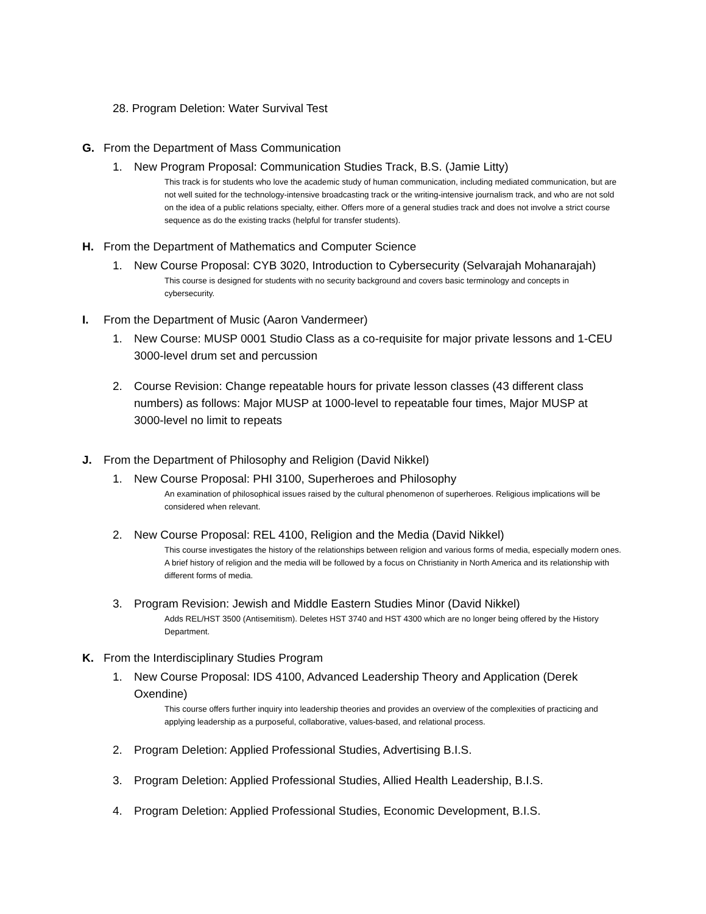28. Program Deletion: Water Survival Test
G. From the Department of Mass Communication
1. New Program Proposal: Communication Studies Track, B.S. (Jamie Litty)
This track is for students who love the academic study of human communication, including mediated communication, but are not well suited for the technology-intensive broadcasting track or the writing-intensive journalism track, and who are not sold on the idea of a public relations specialty, either. Offers more of a general studies track and does not involve a strict course sequence as do the existing tracks (helpful for transfer students).
H. From the Department of Mathematics and Computer Science
1. New Course Proposal: CYB 3020, Introduction to Cybersecurity (Selvarajah Mohanarajah)
This course is designed for students with no security background and covers basic terminology and concepts in cybersecurity.
I. From the Department of Music (Aaron Vandermeer)
1. New Course: MUSP 0001 Studio Class as a co-requisite for major private lessons and 1-CEU 3000-level drum set and percussion
2. Course Revision: Change repeatable hours for private lesson classes (43 different class numbers) as follows: Major MUSP at 1000-level to repeatable four times, Major MUSP at 3000-level no limit to repeats
J. From the Department of Philosophy and Religion (David Nikkel)
1. New Course Proposal: PHI 3100, Superheroes and Philosophy
An examination of philosophical issues raised by the cultural phenomenon of superheroes. Religious implications will be considered when relevant.
2. New Course Proposal: REL 4100, Religion and the Media (David Nikkel)
This course investigates the history of the relationships between religion and various forms of media, especially modern ones. A brief history of religion and the media will be followed by a focus on Christianity in North America and its relationship with different forms of media.
3. Program Revision: Jewish and Middle Eastern Studies Minor (David Nikkel)
Adds REL/HST 3500 (Antisemitism). Deletes HST 3740 and HST 4300 which are no longer being offered by the History Department.
K. From the Interdisciplinary Studies Program
1. New Course Proposal: IDS 4100, Advanced Leadership Theory and Application (Derek Oxendine)
This course offers further inquiry into leadership theories and provides an overview of the complexities of practicing and applying leadership as a purposeful, collaborative, values-based, and relational process.
2. Program Deletion: Applied Professional Studies, Advertising B.I.S.
3. Program Deletion: Applied Professional Studies, Allied Health Leadership, B.I.S.
4. Program Deletion: Applied Professional Studies, Economic Development, B.I.S.